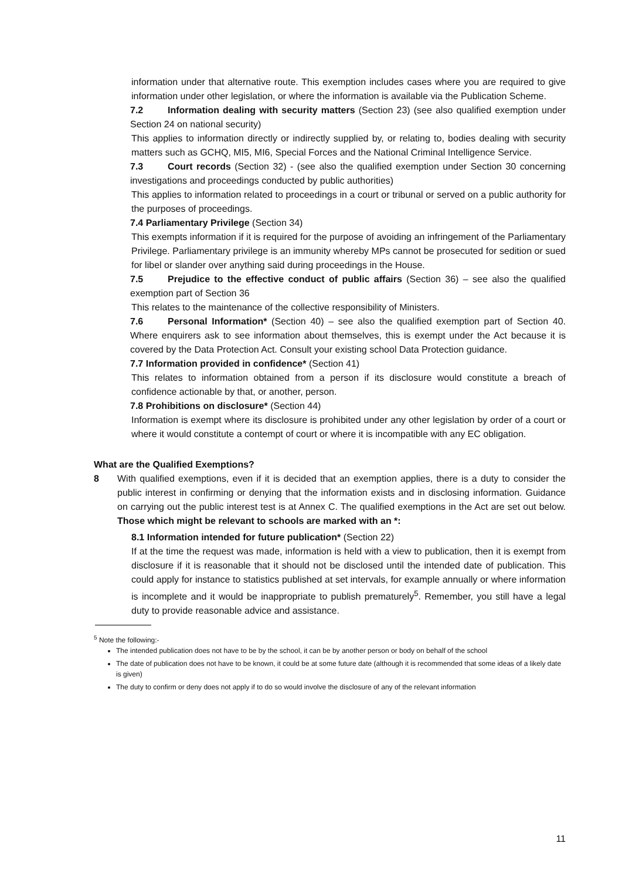information under that alternative route. This exemption includes cases where you are required to give information under other legislation, or where the information is available via the Publication Scheme.
7.2 Information dealing with security matters (Section 23) (see also qualified exemption under Section 24 on national security)
This applies to information directly or indirectly supplied by, or relating to, bodies dealing with security matters such as GCHQ, MI5, MI6, Special Forces and the National Criminal Intelligence Service.
7.3 Court records (Section 32) - (see also the qualified exemption under Section 30 concerning investigations and proceedings conducted by public authorities)
This applies to information related to proceedings in a court or tribunal or served on a public authority for the purposes of proceedings.
7.4 Parliamentary Privilege (Section 34)
This exempts information if it is required for the purpose of avoiding an infringement of the Parliamentary Privilege. Parliamentary privilege is an immunity whereby MPs cannot be prosecuted for sedition or sued for libel or slander over anything said during proceedings in the House.
7.5 Prejudice to the effective conduct of public affairs (Section 36) – see also the qualified exemption part of Section 36
This relates to the maintenance of the collective responsibility of Ministers.
7.6 Personal Information* (Section 40) – see also the qualified exemption part of Section 40. Where enquirers ask to see information about themselves, this is exempt under the Act because it is covered by the Data Protection Act. Consult your existing school Data Protection guidance.
7.7 Information provided in confidence* (Section 41)
This relates to information obtained from a person if its disclosure would constitute a breach of confidence actionable by that, or another, person.
7.8 Prohibitions on disclosure* (Section 44)
Information is exempt where its disclosure is prohibited under any other legislation by order of a court or where it would constitute a contempt of court or where it is incompatible with any EC obligation.
What are the Qualified Exemptions?
8 With qualified exemptions, even if it is decided that an exemption applies, there is a duty to consider the public interest in confirming or denying that the information exists and in disclosing information. Guidance on carrying out the public interest test is at Annex C. The qualified exemptions in the Act are set out below. Those which might be relevant to schools are marked with an *:
8.1 Information intended for future publication* (Section 22)
If at the time the request was made, information is held with a view to publication, then it is exempt from disclosure if it is reasonable that it should not be disclosed until the intended date of publication. This could apply for instance to statistics published at set intervals, for example annually or where information is incomplete and it would be inappropriate to publish prematurely<sup>5</sup>. Remember, you still have a legal duty to provide reasonable advice and assistance.
<sup>5</sup> Note the following:-
The intended publication does not have to be by the school, it can be by another person or body on behalf of the school
The date of publication does not have to be known, it could be at some future date (although it is recommended that some ideas of a likely date is given)
The duty to confirm or deny does not apply if to do so would involve the disclosure of any of the relevant information
11